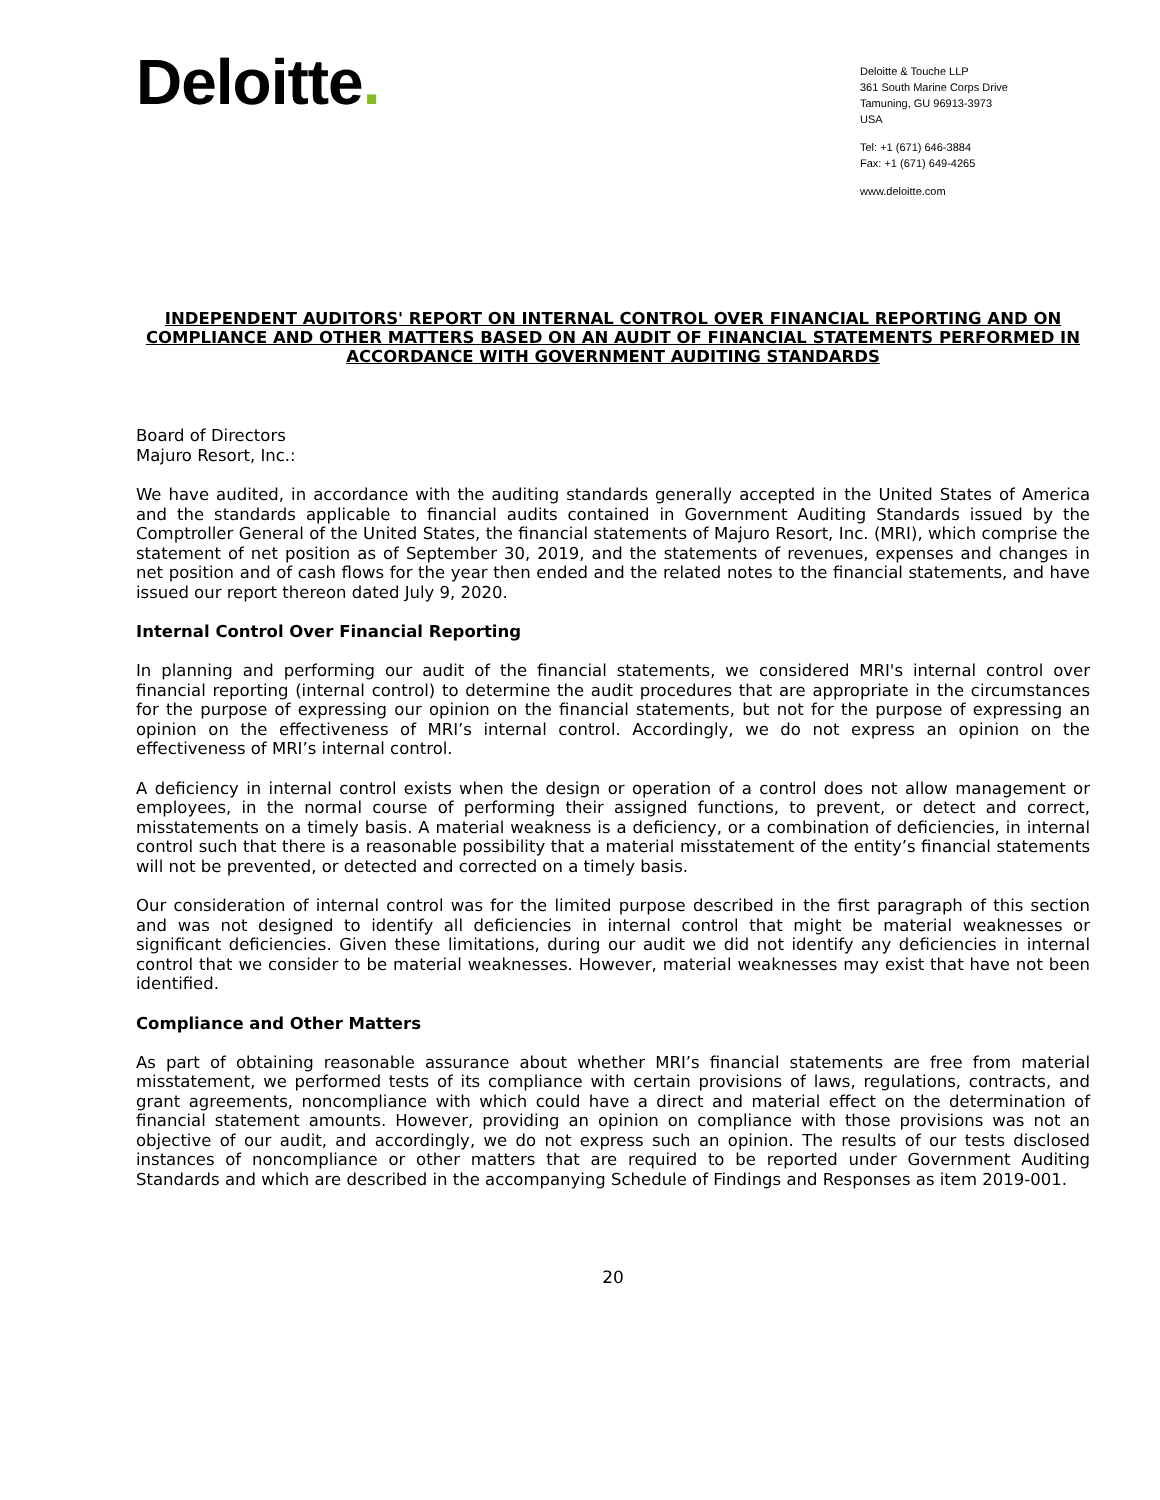Deloitte.
Deloitte & Touche LLP
361 South Marine Corps Drive
Tamuning, GU 96913-3973
USA
Tel: +1 (671) 646-3884
Fax: +1 (671) 649-4265
www.deloitte.com
INDEPENDENT AUDITORS' REPORT ON INTERNAL CONTROL OVER FINANCIAL REPORTING AND ON COMPLIANCE AND OTHER MATTERS BASED ON AN AUDIT OF FINANCIAL STATEMENTS PERFORMED IN ACCORDANCE WITH GOVERNMENT AUDITING STANDARDS
Board of Directors
Majuro Resort, Inc.:
We have audited, in accordance with the auditing standards generally accepted in the United States of America and the standards applicable to financial audits contained in Government Auditing Standards issued by the Comptroller General of the United States, the financial statements of Majuro Resort, Inc. (MRI), which comprise the statement of net position as of September 30, 2019, and the statements of revenues, expenses and changes in net position and of cash flows for the year then ended and the related notes to the financial statements, and have issued our report thereon dated July 9, 2020.
Internal Control Over Financial Reporting
In planning and performing our audit of the financial statements, we considered MRI's internal control over financial reporting (internal control) to determine the audit procedures that are appropriate in the circumstances for the purpose of expressing our opinion on the financial statements, but not for the purpose of expressing an opinion on the effectiveness of MRI’s internal control. Accordingly, we do not express an opinion on the effectiveness of MRI’s internal control.
A deficiency in internal control exists when the design or operation of a control does not allow management or employees, in the normal course of performing their assigned functions, to prevent, or detect and correct, misstatements on a timely basis. A material weakness is a deficiency, or a combination of deficiencies, in internal control such that there is a reasonable possibility that a material misstatement of the entity’s financial statements will not be prevented, or detected and corrected on a timely basis.
Our consideration of internal control was for the limited purpose described in the first paragraph of this section and was not designed to identify all deficiencies in internal control that might be material weaknesses or significant deficiencies. Given these limitations, during our audit we did not identify any deficiencies in internal control that we consider to be material weaknesses. However, material weaknesses may exist that have not been identified.
Compliance and Other Matters
As part of obtaining reasonable assurance about whether MRI’s financial statements are free from material misstatement, we performed tests of its compliance with certain provisions of laws, regulations, contracts, and grant agreements, noncompliance with which could have a direct and material effect on the determination of financial statement amounts. However, providing an opinion on compliance with those provisions was not an objective of our audit, and accordingly, we do not express such an opinion. The results of our tests disclosed instances of noncompliance or other matters that are required to be reported under Government Auditing Standards and which are described in the accompanying Schedule of Findings and Responses as item 2019-001.
20